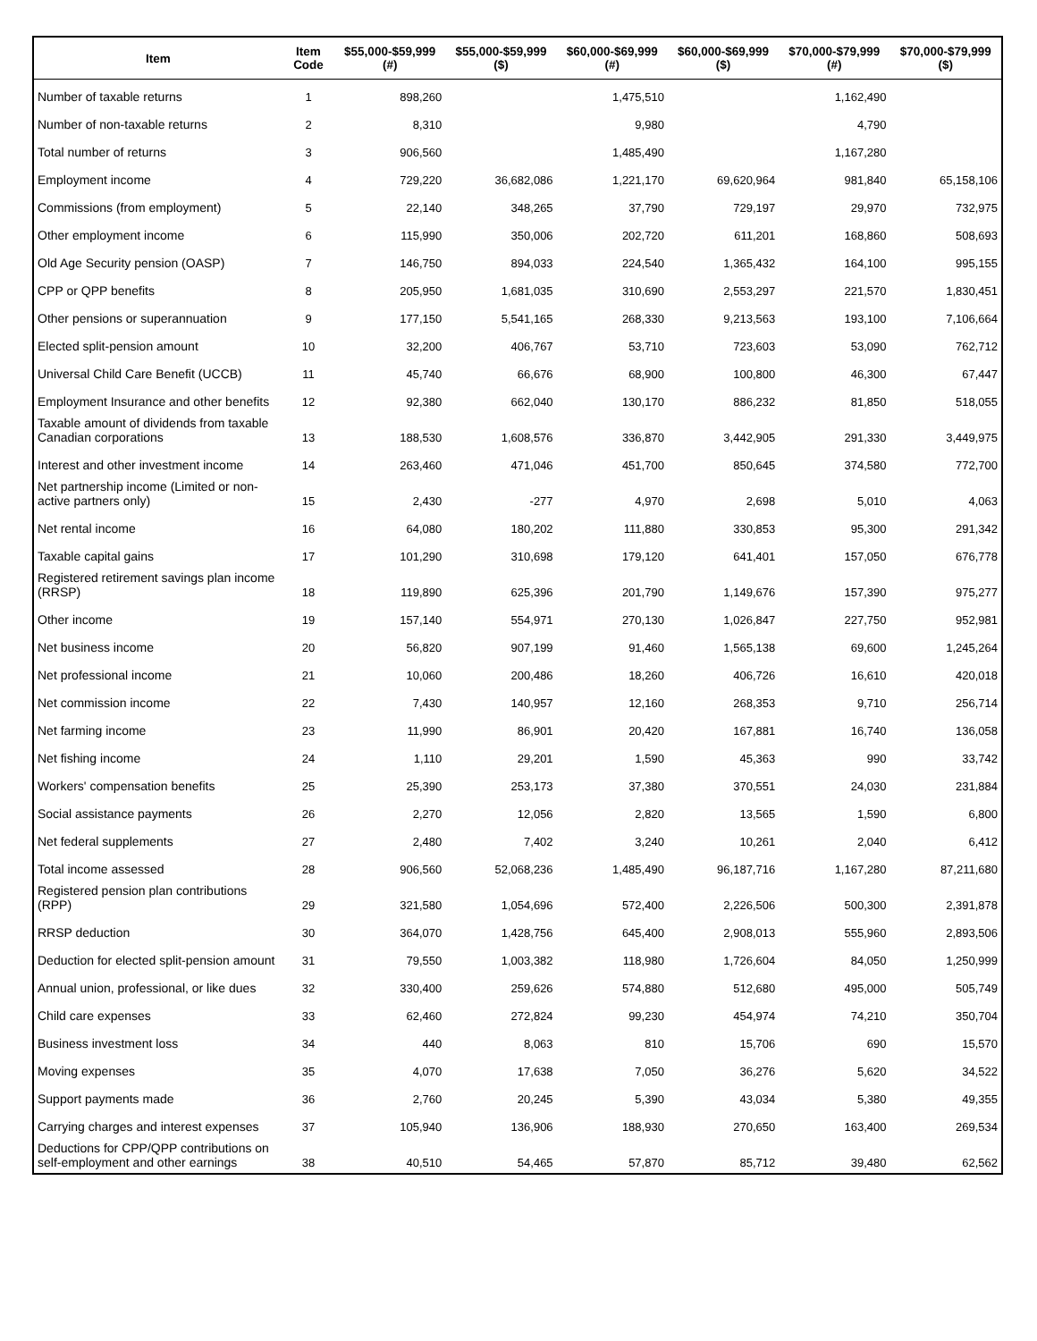| Item | Item Code | $55,000-$59,999 (#) | $55,000-$59,999 ($) | $60,000-$69,999 (#) | $60,000-$69,999 ($) | $70,000-$79,999 (#) | $70,000-$79,999 ($) |
| --- | --- | --- | --- | --- | --- | --- | --- |
| Number of taxable returns | 1 | 898,260 | | 1,475,510 | | 1,162,490 | |
| Number of non-taxable returns | 2 | 8,310 | | 9,980 | | 4,790 | |
| Total number of returns | 3 | 906,560 | | 1,485,490 | | 1,167,280 | |
| Employment income | 4 | 729,220 | 36,682,086 | 1,221,170 | 69,620,964 | 981,840 | 65,158,106 |
| Commissions (from employment) | 5 | 22,140 | 348,265 | 37,790 | 729,197 | 29,970 | 732,975 |
| Other employment income | 6 | 115,990 | 350,006 | 202,720 | 611,201 | 168,860 | 508,693 |
| Old Age Security pension (OASP) | 7 | 146,750 | 894,033 | 224,540 | 1,365,432 | 164,100 | 995,155 |
| CPP or QPP benefits | 8 | 205,950 | 1,681,035 | 310,690 | 2,553,297 | 221,570 | 1,830,451 |
| Other pensions or superannuation | 9 | 177,150 | 5,541,165 | 268,330 | 9,213,563 | 193,100 | 7,106,664 |
| Elected split-pension amount | 10 | 32,200 | 406,767 | 53,710 | 723,603 | 53,090 | 762,712 |
| Universal Child Care Benefit (UCCB) | 11 | 45,740 | 66,676 | 68,900 | 100,800 | 46,300 | 67,447 |
| Employment Insurance and other benefits | 12 | 92,380 | 662,040 | 130,170 | 886,232 | 81,850 | 518,055 |
| Taxable amount of dividends from taxable Canadian corporations | 13 | 188,530 | 1,608,576 | 336,870 | 3,442,905 | 291,330 | 3,449,975 |
| Interest and other investment income | 14 | 263,460 | 471,046 | 451,700 | 850,645 | 374,580 | 772,700 |
| Net partnership income (Limited or non-active partners only) | 15 | 2,430 | -277 | 4,970 | 2,698 | 5,010 | 4,063 |
| Net rental income | 16 | 64,080 | 180,202 | 111,880 | 330,853 | 95,300 | 291,342 |
| Taxable capital gains | 17 | 101,290 | 310,698 | 179,120 | 641,401 | 157,050 | 676,778 |
| Registered retirement savings plan income (RRSP) | 18 | 119,890 | 625,396 | 201,790 | 1,149,676 | 157,390 | 975,277 |
| Other income | 19 | 157,140 | 554,971 | 270,130 | 1,026,847 | 227,750 | 952,981 |
| Net business income | 20 | 56,820 | 907,199 | 91,460 | 1,565,138 | 69,600 | 1,245,264 |
| Net professional income | 21 | 10,060 | 200,486 | 18,260 | 406,726 | 16,610 | 420,018 |
| Net commission income | 22 | 7,430 | 140,957 | 12,160 | 268,353 | 9,710 | 256,714 |
| Net farming income | 23 | 11,990 | 86,901 | 20,420 | 167,881 | 16,740 | 136,058 |
| Net fishing income | 24 | 1,110 | 29,201 | 1,590 | 45,363 | 990 | 33,742 |
| Workers' compensation benefits | 25 | 25,390 | 253,173 | 37,380 | 370,551 | 24,030 | 231,884 |
| Social assistance payments | 26 | 2,270 | 12,056 | 2,820 | 13,565 | 1,590 | 6,800 |
| Net federal supplements | 27 | 2,480 | 7,402 | 3,240 | 10,261 | 2,040 | 6,412 |
| Total income assessed | 28 | 906,560 | 52,068,236 | 1,485,490 | 96,187,716 | 1,167,280 | 87,211,680 |
| Registered pension plan contributions (RPP) | 29 | 321,580 | 1,054,696 | 572,400 | 2,226,506 | 500,300 | 2,391,878 |
| RRSP deduction | 30 | 364,070 | 1,428,756 | 645,400 | 2,908,013 | 555,960 | 2,893,506 |
| Deduction for elected split-pension amount | 31 | 79,550 | 1,003,382 | 118,980 | 1,726,604 | 84,050 | 1,250,999 |
| Annual union, professional, or like dues | 32 | 330,400 | 259,626 | 574,880 | 512,680 | 495,000 | 505,749 |
| Child care expenses | 33 | 62,460 | 272,824 | 99,230 | 454,974 | 74,210 | 350,704 |
| Business investment loss | 34 | 440 | 8,063 | 810 | 15,706 | 690 | 15,570 |
| Moving expenses | 35 | 4,070 | 17,638 | 7,050 | 36,276 | 5,620 | 34,522 |
| Support payments made | 36 | 2,760 | 20,245 | 5,390 | 43,034 | 5,380 | 49,355 |
| Carrying charges and interest expenses | 37 | 105,940 | 136,906 | 188,930 | 270,650 | 163,400 | 269,534 |
| Deductions for CPP/QPP contributions on self-employment and other earnings | 38 | 40,510 | 54,465 | 57,870 | 85,712 | 39,480 | 62,562 |